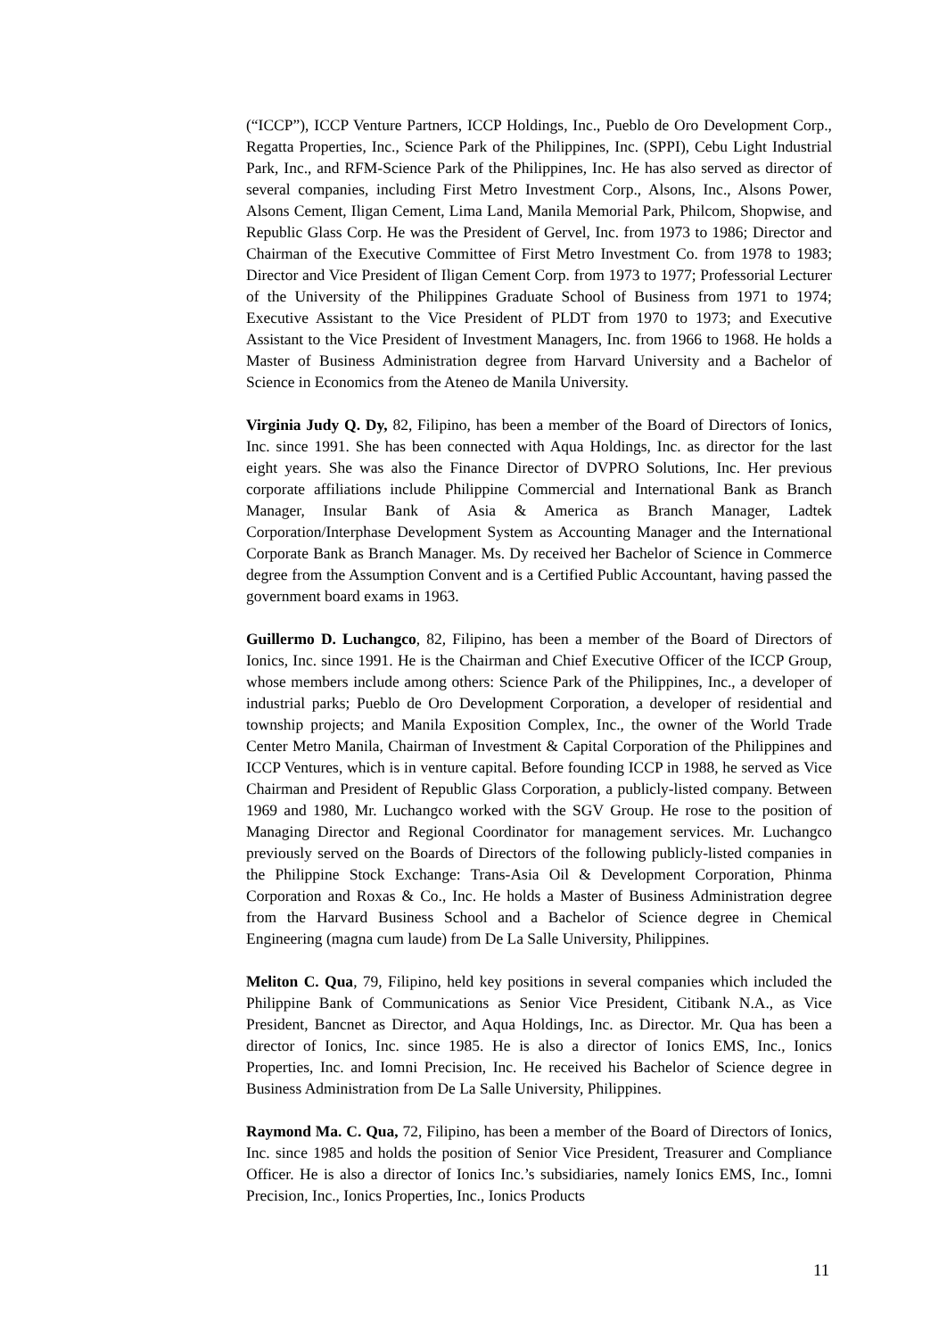(“ICCP”), ICCP Venture Partners, ICCP Holdings, Inc., Pueblo de Oro Development Corp., Regatta Properties, Inc., Science Park of the Philippines, Inc. (SPPI), Cebu Light Industrial Park, Inc., and RFM-Science Park of the Philippines, Inc. He has also served as director of several companies, including First Metro Investment Corp., Alsons, Inc., Alsons Power, Alsons Cement, Iligan Cement, Lima Land, Manila Memorial Park, Philcom, Shopwise, and Republic Glass Corp. He was the President of Gervel, Inc. from 1973 to 1986; Director and Chairman of the Executive Committee of First Metro Investment Co. from 1978 to 1983; Director and Vice President of Iligan Cement Corp. from 1973 to 1977; Professorial Lecturer of the University of the Philippines Graduate School of Business from 1971 to 1974; Executive Assistant to the Vice President of PLDT from 1970 to 1973; and Executive Assistant to the Vice President of Investment Managers, Inc. from 1966 to 1968. He holds a Master of Business Administration degree from Harvard University and a Bachelor of Science in Economics from the Ateneo de Manila University.
Virginia Judy Q. Dy, 82, Filipino, has been a member of the Board of Directors of Ionics, Inc. since 1991. She has been connected with Aqua Holdings, Inc. as director for the last eight years. She was also the Finance Director of DVPRO Solutions, Inc. Her previous corporate affiliations include Philippine Commercial and International Bank as Branch Manager, Insular Bank of Asia & America as Branch Manager, Ladtek Corporation/Interphase Development System as Accounting Manager and the International Corporate Bank as Branch Manager. Ms. Dy received her Bachelor of Science in Commerce degree from the Assumption Convent and is a Certified Public Accountant, having passed the government board exams in 1963.
Guillermo D. Luchangco, 82, Filipino, has been a member of the Board of Directors of Ionics, Inc. since 1991. He is the Chairman and Chief Executive Officer of the ICCP Group, whose members include among others: Science Park of the Philippines, Inc., a developer of industrial parks; Pueblo de Oro Development Corporation, a developer of residential and township projects; and Manila Exposition Complex, Inc., the owner of the World Trade Center Metro Manila, Chairman of Investment & Capital Corporation of the Philippines and ICCP Ventures, which is in venture capital. Before founding ICCP in 1988, he served as Vice Chairman and President of Republic Glass Corporation, a publicly-listed company. Between 1969 and 1980, Mr. Luchangco worked with the SGV Group. He rose to the position of Managing Director and Regional Coordinator for management services. Mr. Luchangco previously served on the Boards of Directors of the following publicly-listed companies in the Philippine Stock Exchange: Trans-Asia Oil & Development Corporation, Phinma Corporation and Roxas & Co., Inc. He holds a Master of Business Administration degree from the Harvard Business School and a Bachelor of Science degree in Chemical Engineering (magna cum laude) from De La Salle University, Philippines.
Meliton C. Qua, 79, Filipino, held key positions in several companies which included the Philippine Bank of Communications as Senior Vice President, Citibank N.A., as Vice President, Bancnet as Director, and Aqua Holdings, Inc. as Director. Mr. Qua has been a director of Ionics, Inc. since 1985. He is also a director of Ionics EMS, Inc., Ionics Properties, Inc. and Iomni Precision, Inc. He received his Bachelor of Science degree in Business Administration from De La Salle University, Philippines.
Raymond Ma. C. Qua, 72, Filipino, has been a member of the Board of Directors of Ionics, Inc. since 1985 and holds the position of Senior Vice President, Treasurer and Compliance Officer. He is also a director of Ionics Inc.’s subsidiaries, namely Ionics EMS, Inc., Iomni Precision, Inc., Ionics Properties, Inc., Ionics Products
11